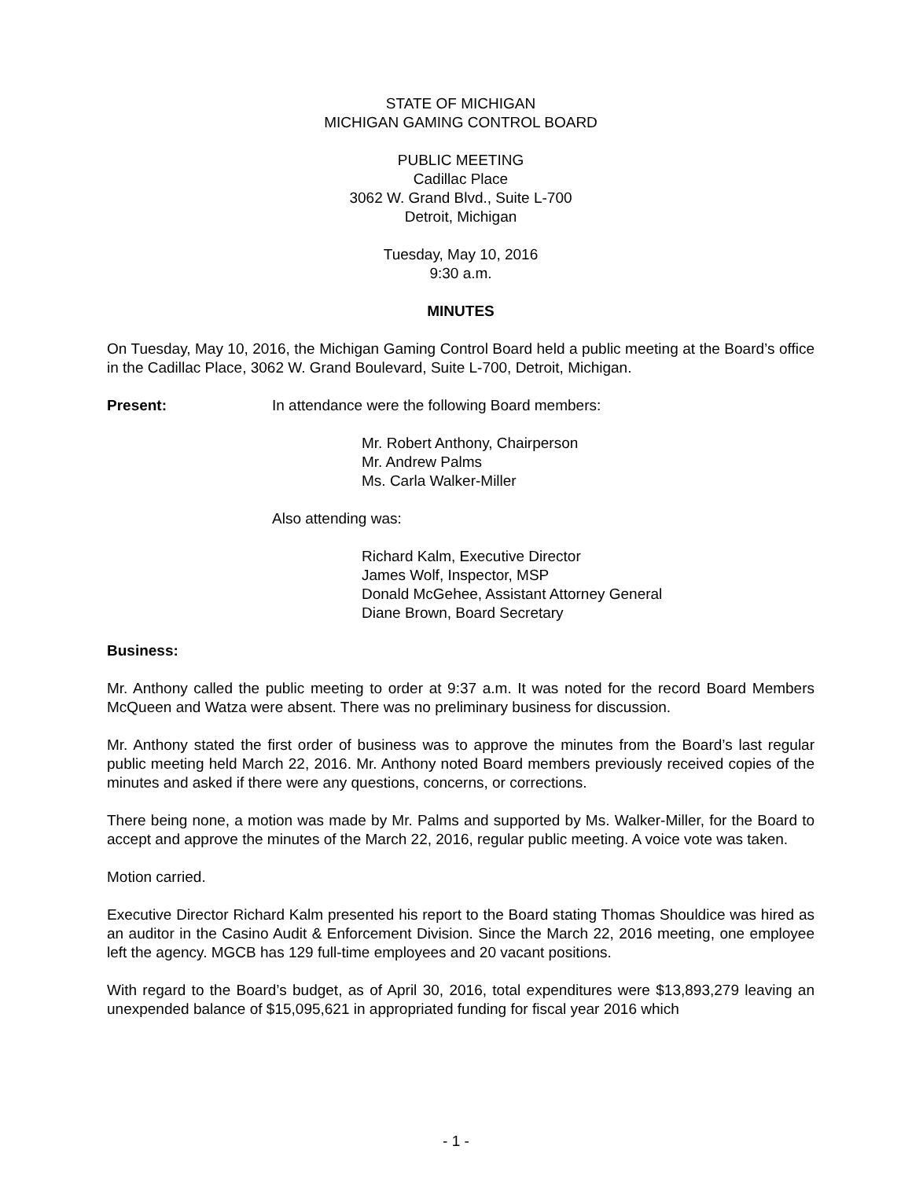STATE OF MICHIGAN
MICHIGAN GAMING CONTROL BOARD
PUBLIC MEETING
Cadillac Place
3062 W. Grand Blvd., Suite L-700
Detroit, Michigan
Tuesday, May 10, 2016
9:30 a.m.
MINUTES
On Tuesday, May 10, 2016, the Michigan Gaming Control Board held a public meeting at the Board’s office in the Cadillac Place, 3062 W. Grand Boulevard, Suite L-700, Detroit, Michigan.
Present: In attendance were the following Board members:
Mr. Robert Anthony, Chairperson
Mr. Andrew Palms
Ms. Carla Walker-Miller
Also attending was:
Richard Kalm, Executive Director
James Wolf, Inspector, MSP
Donald McGehee, Assistant Attorney General
Diane Brown, Board Secretary
Business:
Mr. Anthony called the public meeting to order at 9:37 a.m. It was noted for the record Board Members McQueen and Watza were absent. There was no preliminary business for discussion.
Mr. Anthony stated the first order of business was to approve the minutes from the Board’s last regular public meeting held March 22, 2016. Mr. Anthony noted Board members previously received copies of the minutes and asked if there were any questions, concerns, or corrections.
There being none, a motion was made by Mr. Palms and supported by Ms. Walker-Miller, for the Board to accept and approve the minutes of the March 22, 2016, regular public meeting. A voice vote was taken.
Motion carried.
Executive Director Richard Kalm presented his report to the Board stating Thomas Shouldice was hired as an auditor in the Casino Audit & Enforcement Division. Since the March 22, 2016 meeting, one employee left the agency. MGCB has 129 full-time employees and 20 vacant positions.
With regard to the Board’s budget, as of April 30, 2016, total expenditures were $13,893,279 leaving an unexpended balance of $15,095,621 in appropriated funding for fiscal year 2016 which
- 1 -